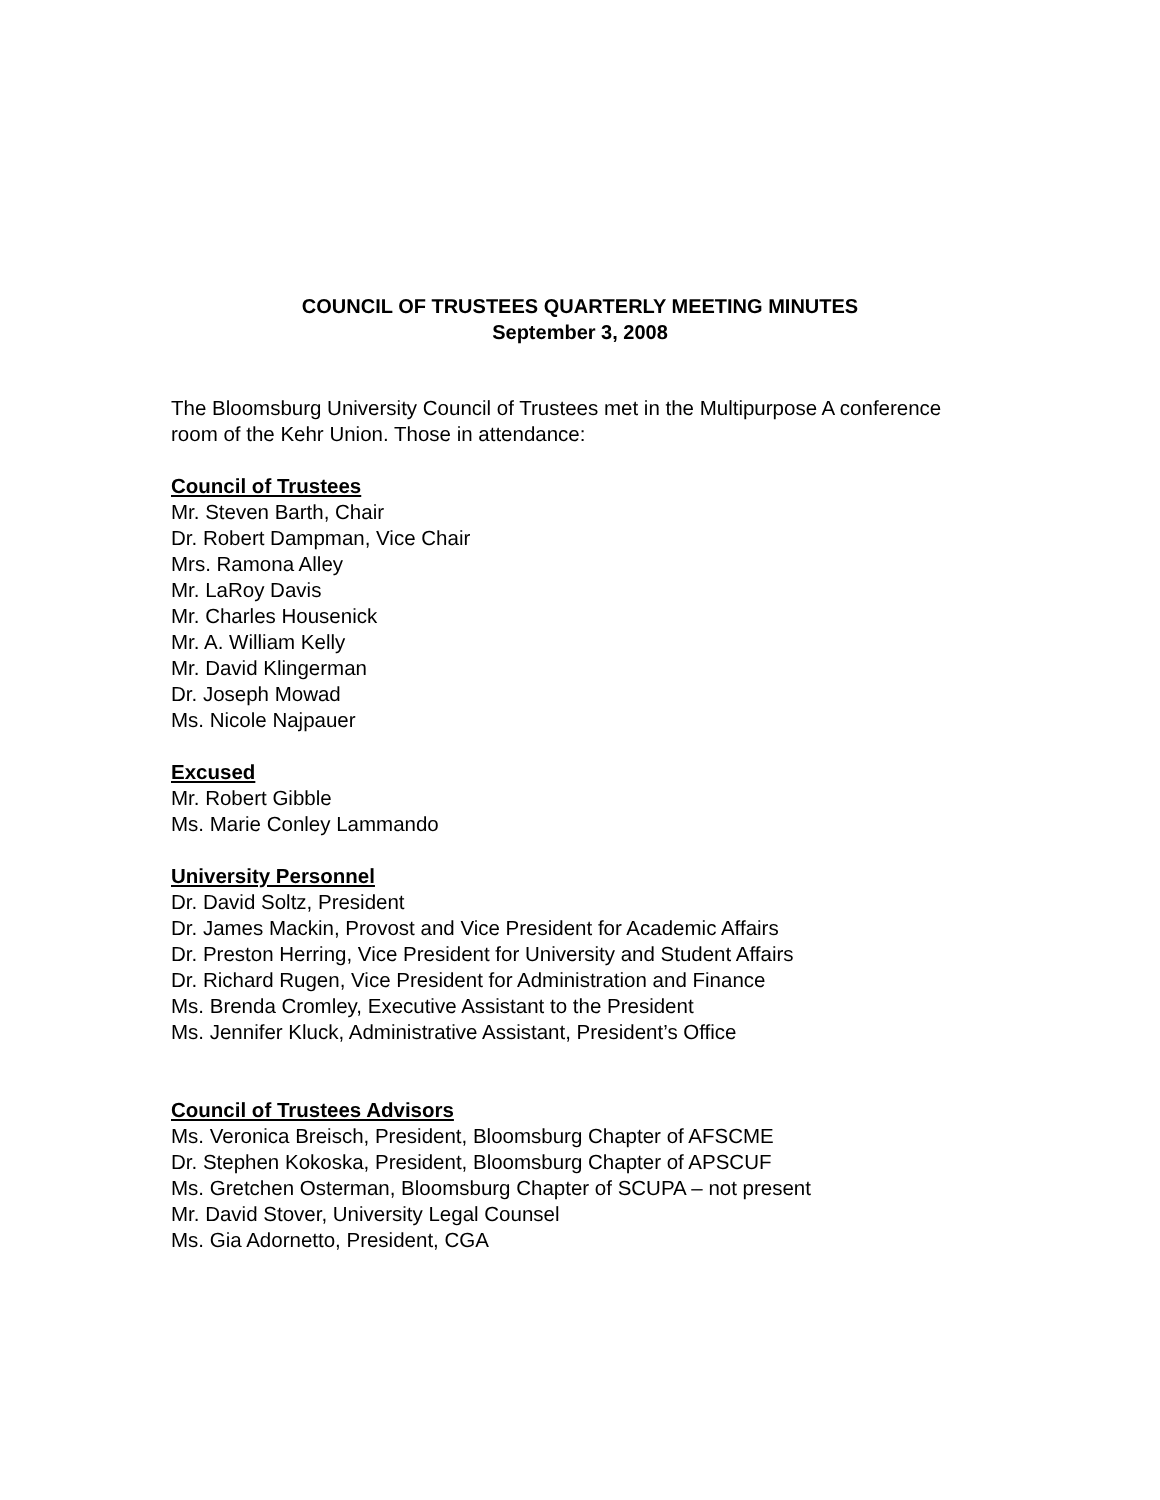COUNCIL OF TRUSTEES QUARTERLY MEETING MINUTES
September 3, 2008
The Bloomsburg University Council of Trustees met in the Multipurpose A conference room of the Kehr Union. Those in attendance:
Council of Trustees
Mr. Steven Barth, Chair
Dr. Robert Dampman, Vice Chair
Mrs. Ramona Alley
Mr. LaRoy Davis
Mr. Charles Housenick
Mr. A. William Kelly
Mr. David Klingerman
Dr. Joseph Mowad
Ms. Nicole Najpauer
Excused
Mr. Robert Gibble
Ms. Marie Conley Lammando
University Personnel
Dr. David Soltz, President
Dr. James Mackin, Provost and Vice President for Academic Affairs
Dr. Preston Herring, Vice President for University and Student Affairs
Dr. Richard Rugen, Vice President for Administration and Finance
Ms. Brenda Cromley, Executive Assistant to the President
Ms. Jennifer Kluck, Administrative Assistant, President’s Office
Council of Trustees Advisors
Ms. Veronica Breisch, President, Bloomsburg Chapter of AFSCME
Dr. Stephen Kokoska, President, Bloomsburg Chapter of APSCUF
Ms. Gretchen Osterman, Bloomsburg Chapter of SCUPA – not present
Mr. David Stover, University Legal Counsel
Ms. Gia Adornetto, President, CGA